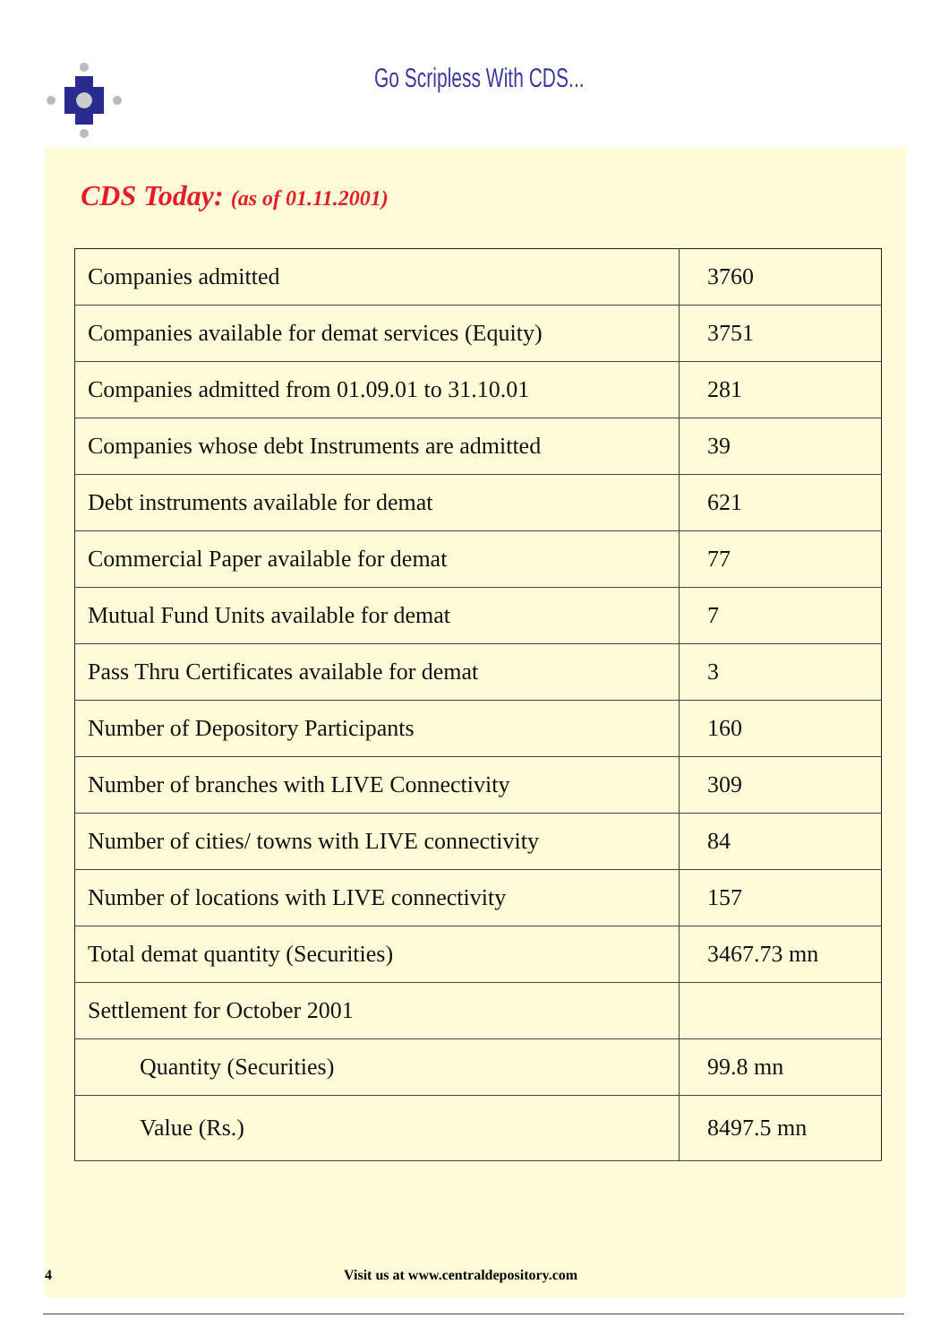Go Scripless With CDS...
CDS Today: (as of 01.11.2001)
| Companies admitted | 3760 |
| Companies available for demat services (Equity) | 3751 |
| Companies admitted from 01.09.01 to 31.10.01 | 281 |
| Companies whose debt Instruments are admitted | 39 |
| Debt instruments available for demat | 621 |
| Commercial Paper available for demat | 77 |
| Mutual Fund Units available for demat | 7 |
| Pass Thru Certificates available for demat | 3 |
| Number of Depository Participants | 160 |
| Number of branches with LIVE Connectivity | 309 |
| Number of cities/ towns with LIVE connectivity | 84 |
| Number of locations with LIVE connectivity | 157 |
| Total demat quantity (Securities) | 3467.73 mn |
| Settlement for October 2001 | |
| Quantity (Securities) | 99.8 mn |
| Value (Rs.) | 8497.5 mn |
4 Visit us at www.centraldepository.com